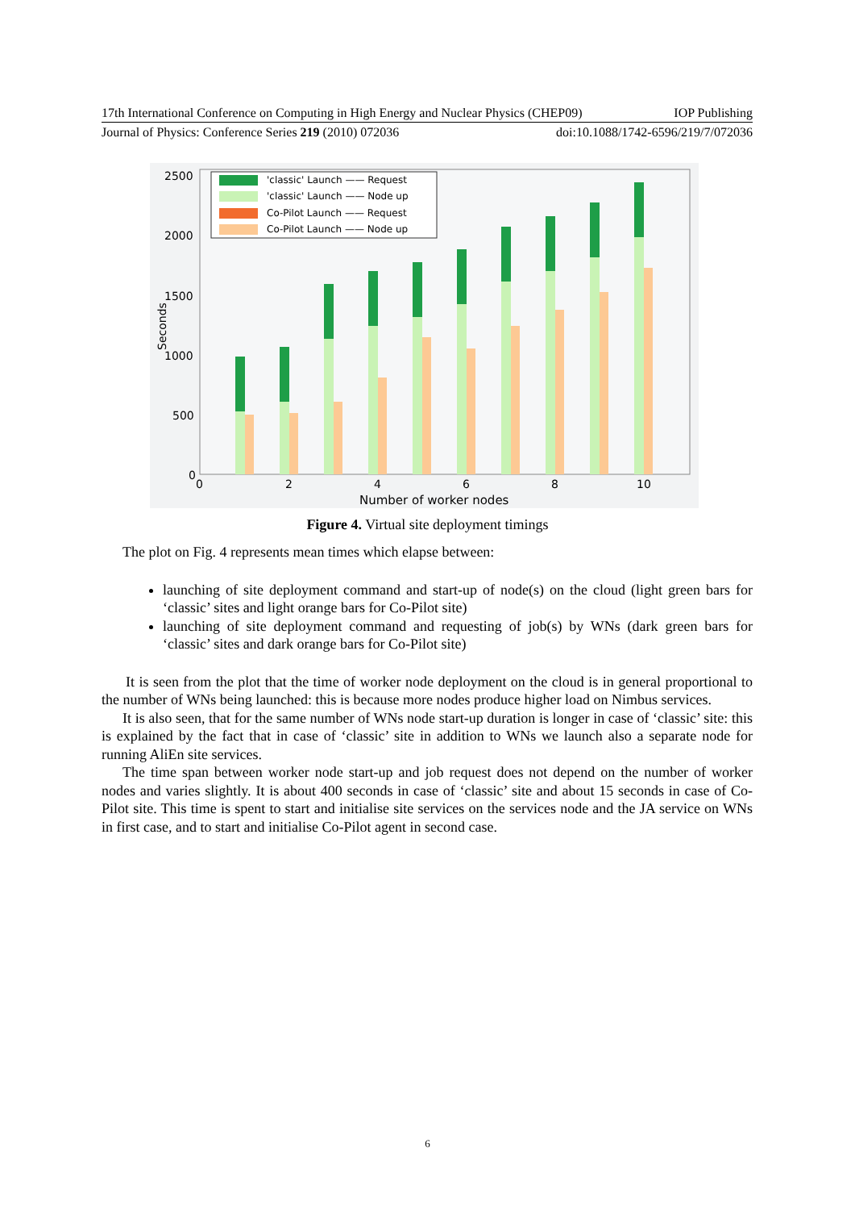17th International Conference on Computing in High Energy and Nuclear Physics (CHEP09) IOP Publishing
Journal of Physics: Conference Series 219 (2010) 072036 doi:10.1088/1742-6596/219/7/072036
2500
2000
1500
1000
500
0
0
2
4
6
8
10
Number of worker nodes
Seconds
'classic' Launch —— Request
'classic' Launch —— Node up
Co-Pilot Launch —— Request
Co-Pilot Launch —— Node up
Figure 4. Virtual site deployment timings
The plot on Fig. 4 represents mean times which elapse between:
launching of site deployment command and start-up of node(s) on the cloud (light green bars for ‘classic’ sites and light orange bars for Co-Pilot site)
launching of site deployment command and requesting of job(s) by WNs (dark green bars for ‘classic’ sites and dark orange bars for Co-Pilot site)
It is seen from the plot that the time of worker node deployment on the cloud is in general proportional to the number of WNs being launched: this is because more nodes produce higher load on Nimbus services.
It is also seen, that for the same number of WNs node start-up duration is longer in case of ‘classic’ site: this is explained by the fact that in case of ‘classic’ site in addition to WNs we launch also a separate node for running AliEn site services.
The time span between worker node start-up and job request does not depend on the number of worker nodes and varies slightly. It is about 400 seconds in case of ‘classic’ site and about 15 seconds in case of Co-Pilot site. This time is spent to start and initialise site services on the services node and the JA service on WNs in first case, and to start and initialise Co-Pilot agent in second case.
6